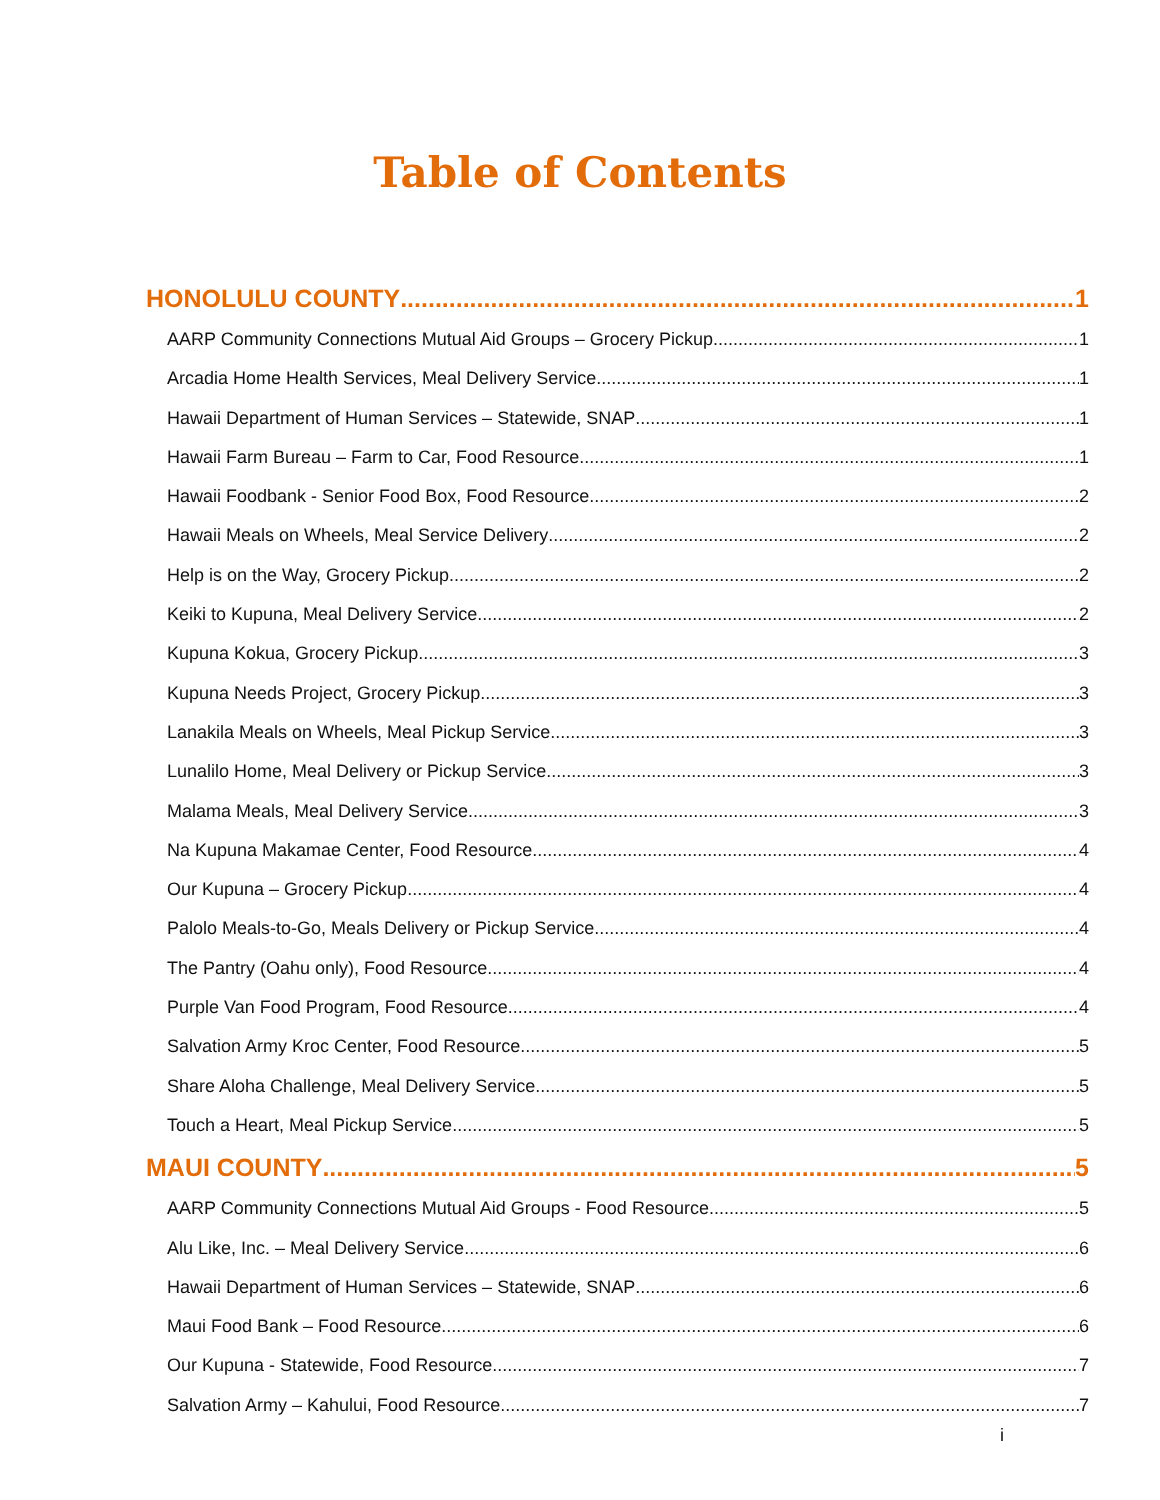Table of Contents
HONOLULU COUNTY 1
AARP Community Connections Mutual Aid Groups – Grocery Pickup 1
Arcadia Home Health Services, Meal Delivery Service 1
Hawaii Department of Human Services – Statewide, SNAP 1
Hawaii Farm Bureau – Farm to Car, Food Resource 1
Hawaii Foodbank - Senior Food Box, Food Resource 2
Hawaii Meals on Wheels, Meal Service Delivery 2
Help is on the Way, Grocery Pickup 2
Keiki to Kupuna, Meal Delivery Service 2
Kupuna Kokua, Grocery Pickup 3
Kupuna Needs Project, Grocery Pickup 3
Lanakila Meals on Wheels, Meal Pickup Service 3
Lunalilo Home, Meal Delivery or Pickup Service 3
Malama Meals, Meal Delivery Service 3
Na Kupuna Makamae Center, Food Resource 4
Our Kupuna – Grocery Pickup 4
Palolo Meals-to-Go, Meals Delivery or Pickup Service 4
The Pantry (Oahu only), Food Resource 4
Purple Van Food Program, Food Resource 4
Salvation Army Kroc Center, Food Resource 5
Share Aloha Challenge, Meal Delivery Service 5
Touch a Heart, Meal Pickup Service 5
MAUI COUNTY 5
AARP Community Connections Mutual Aid Groups - Food Resource 5
Alu Like, Inc. – Meal Delivery Service 6
Hawaii Department of Human Services – Statewide, SNAP 6
Maui Food Bank – Food Resource 6
Our Kupuna - Statewide, Food Resource 7
Salvation Army – Kahului, Food Resource 7
i